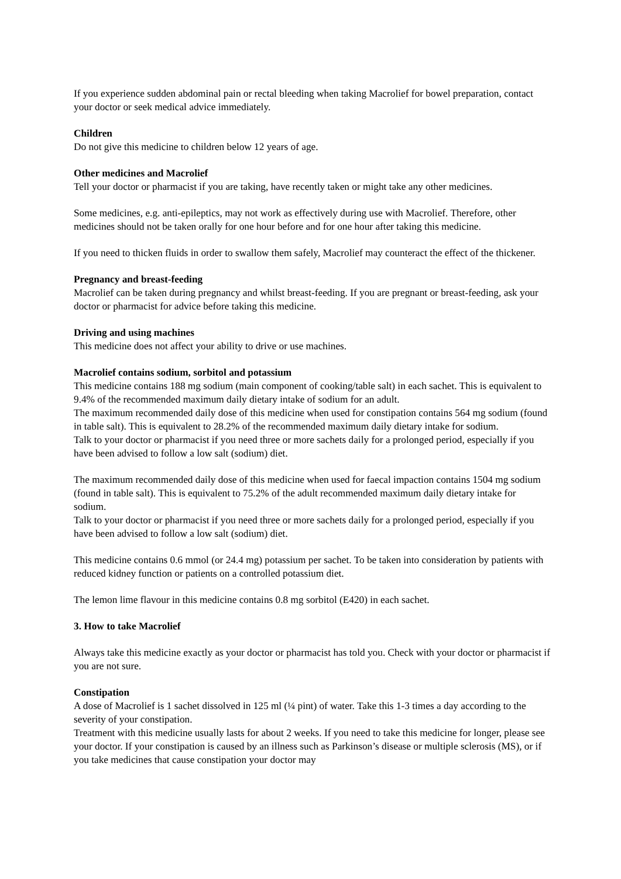If you experience sudden abdominal pain or rectal bleeding when taking Macrolief for bowel preparation, contact your doctor or seek medical advice immediately.
Children
Do not give this medicine to children below 12 years of age.
Other medicines and Macrolief
Tell your doctor or pharmacist if you are taking, have recently taken or might take any other medicines.
Some medicines, e.g. anti-epileptics, may not work as effectively during use with Macrolief. Therefore, other medicines should not be taken orally for one hour before and for one hour after taking this medicine.
If you need to thicken fluids in order to swallow them safely, Macrolief may counteract the effect of the thickener.
Pregnancy and breast-feeding
Macrolief can be taken during pregnancy and whilst breast-feeding. If you are pregnant or breast-feeding, ask your doctor or pharmacist for advice before taking this medicine.
Driving and using machines
This medicine does not affect your ability to drive or use machines.
Macrolief contains sodium, sorbitol and potassium
This medicine contains 188 mg sodium (main component of cooking/table salt) in each sachet. This is equivalent to 9.4% of the recommended maximum daily dietary intake of sodium for an adult.
The maximum recommended daily dose of this medicine when used for constipation contains 564 mg sodium (found in table salt). This is equivalent to 28.2% of the recommended maximum daily dietary intake for sodium.
Talk to your doctor or pharmacist if you need three or more sachets daily for a prolonged period, especially if you have been advised to follow a low salt (sodium) diet.
The maximum recommended daily dose of this medicine when used for faecal impaction contains 1504 mg sodium (found in table salt). This is equivalent to 75.2% of the adult recommended maximum daily dietary intake for sodium.
Talk to your doctor or pharmacist if you need three or more sachets daily for a prolonged period, especially if you have been advised to follow a low salt (sodium) diet.
This medicine contains 0.6 mmol (or 24.4 mg) potassium per sachet. To be taken into consideration by patients with reduced kidney function or patients on a controlled potassium diet.
The lemon lime flavour in this medicine contains 0.8 mg sorbitol (E420) in each sachet.
3. How to take Macrolief
Always take this medicine exactly as your doctor or pharmacist has told you. Check with your doctor or pharmacist if you are not sure.
Constipation
A dose of Macrolief is 1 sachet dissolved in 125 ml (¼ pint) of water. Take this 1-3 times a day according to the severity of your constipation.
Treatment with this medicine usually lasts for about 2 weeks. If you need to take this medicine for longer, please see your doctor. If your constipation is caused by an illness such as Parkinson’s disease or multiple sclerosis (MS), or if you take medicines that cause constipation your doctor may